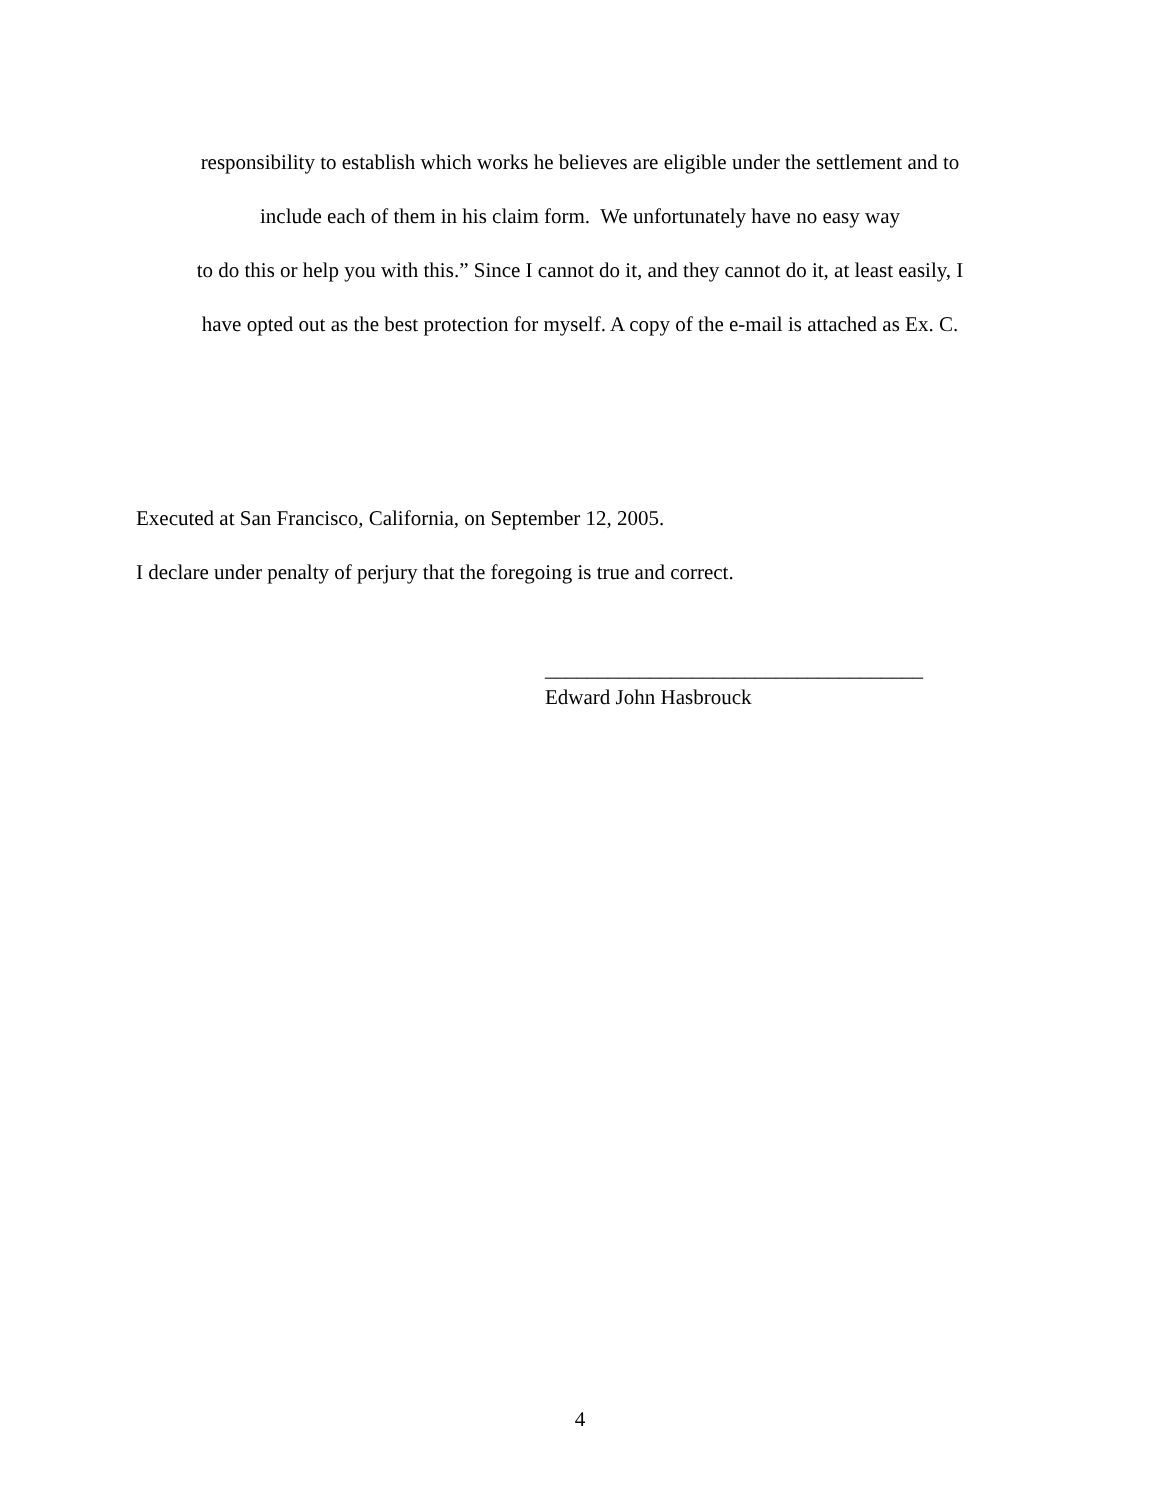responsibility to establish which works he believes are eligible under the settlement and to
include each of them in his claim form. We unfortunately have no easy way
to do this or help you with this.” Since I cannot do it, and they cannot do it, at least easily, I
have opted out as the best protection for myself. A copy of the e-mail is attached as Ex. C.
Executed at San Francisco, California, on September 12, 2005.
I declare under penalty of perjury that the foregoing is true and correct.
____________________________________
Edward John Hasbrouck
4